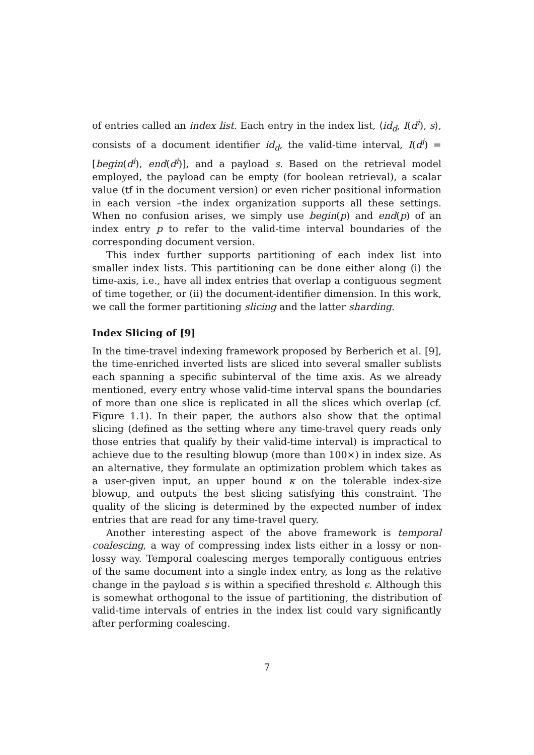of entries called an index list. Each entry in the index list, ⟨id<sub>d</sub>, I(d<sup>i</sup>), s⟩, consists of a document identifier id<sub>d</sub>, the valid-time interval, I(d<sup>i</sup>) = [begin(d<sup>i</sup>), end(d<sup>i</sup>)], and a payload s. Based on the retrieval model employed, the payload can be empty (for boolean retrieval), a scalar value (tf in the document version) or even richer positional information in each version –the index organization supports all these settings. When no confusion arises, we simply use begin(p) and end(p) of an index entry p to refer to the valid-time interval boundaries of the corresponding document version.
This index further supports partitioning of each index list into smaller index lists. This partitioning can be done either along (i) the time-axis, i.e., have all index entries that overlap a contiguous segment of time together, or (ii) the document-identifier dimension. In this work, we call the former partitioning slicing and the latter sharding.
Index Slicing of [9]
In the time-travel indexing framework proposed by Berberich et al. [9], the time-enriched inverted lists are sliced into several smaller sublists each spanning a specific subinterval of the time axis. As we already mentioned, every entry whose valid-time interval spans the boundaries of more than one slice is replicated in all the slices which overlap (cf. Figure 1.1). In their paper, the authors also show that the optimal slicing (defined as the setting where any time-travel query reads only those entries that qualify by their valid-time interval) is impractical to achieve due to the resulting blowup (more than 100×) in index size. As an alternative, they formulate an optimization problem which takes as a user-given input, an upper bound κ on the tolerable index-size blowup, and outputs the best slicing satisfying this constraint. The quality of the slicing is determined by the expected number of index entries that are read for any time-travel query.
Another interesting aspect of the above framework is temporal coalescing, a way of compressing index lists either in a lossy or non-lossy way. Temporal coalescing merges temporally contiguous entries of the same document into a single index entry, as long as the relative change in the payload s is within a specified threshold ϵ. Although this is somewhat orthogonal to the issue of partitioning, the distribution of valid-time intervals of entries in the index list could vary significantly after performing coalescing.
7